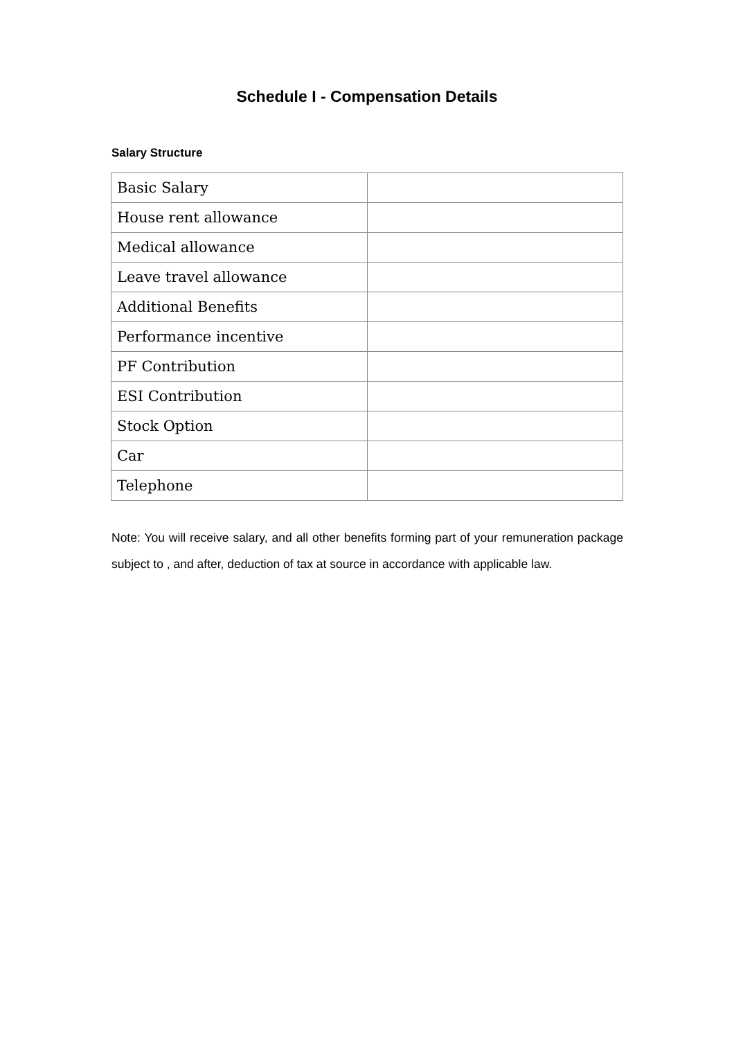Schedule I - Compensation Details
Salary Structure
| Basic Salary | |
| House rent allowance | |
| Medical allowance | |
| Leave travel allowance | |
| Additional Benefits | |
| Performance incentive | |
| PF Contribution | |
| ESI Contribution | |
| Stock Option | |
| Car | |
| Telephone | |
Note: You will receive salary, and all other benefits forming part of your remuneration package subject to , and after, deduction of tax at source in accordance with applicable law.